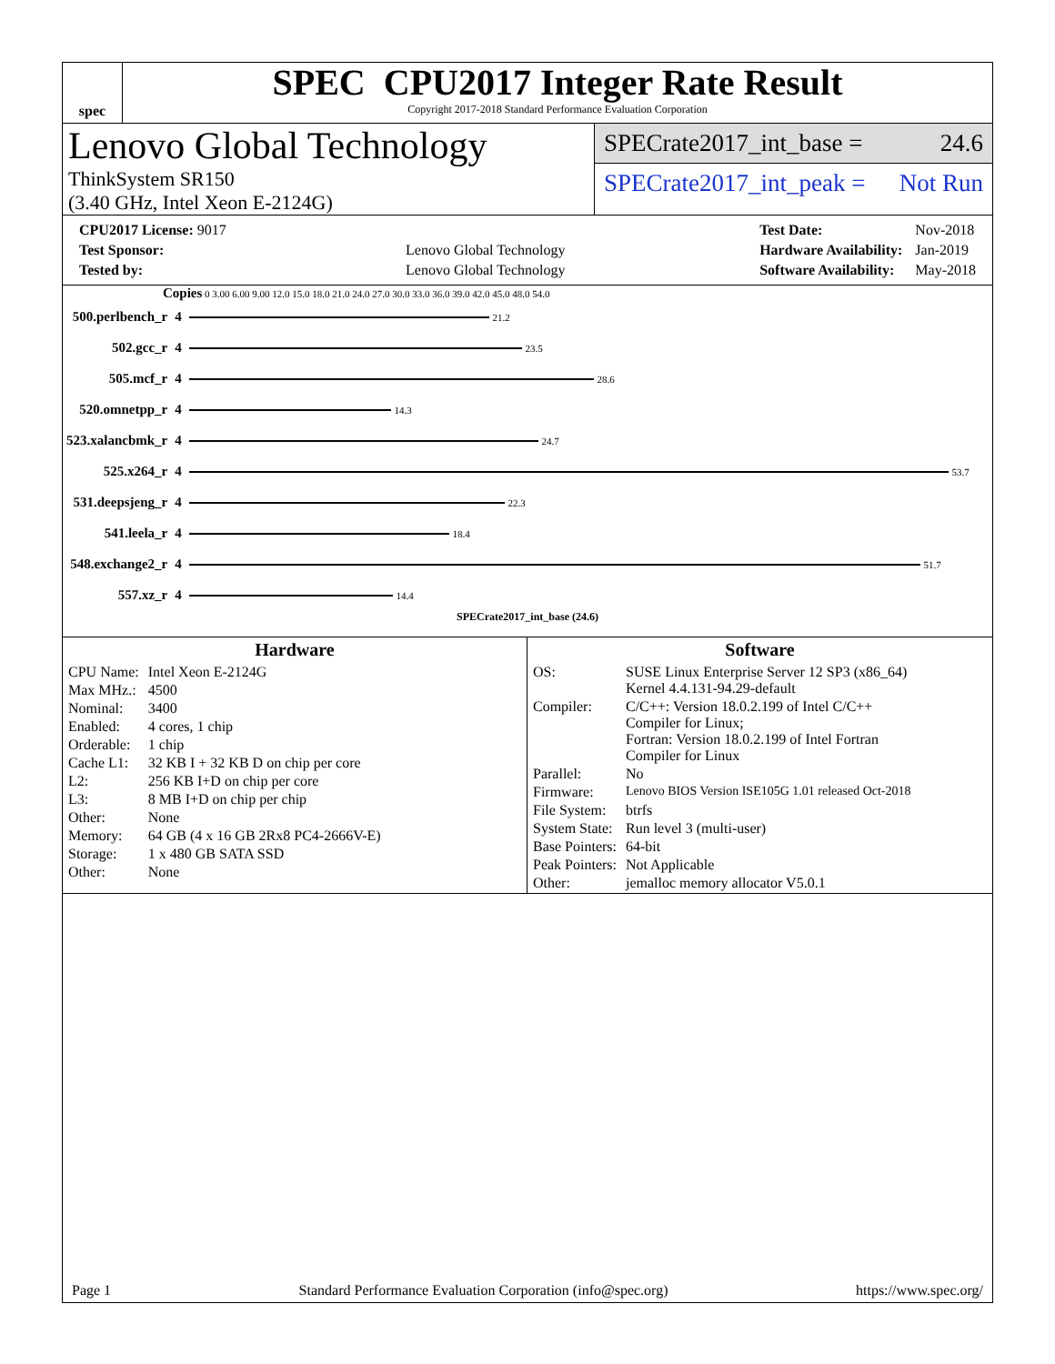spec
SPEC CPU2017 Integer Rate Result
Copyright 2017-2018 Standard Performance Evaluation Corporation
Lenovo Global Technology
ThinkSystem SR150
(3.40 GHz, Intel Xeon E-2124G)
SPECrate2017_int_base = 24.6
SPECrate2017_int_peak = Not Run
| CPU2017 License: 9017 | |
| Test Sponsor: | Lenovo Global Technology |
| Tested by: | Lenovo Global Technology |
| Test Date: | Nov-2018 |
| Hardware Availability: | Jan-2019 |
| Software Availability: | May-2018 |
Copies 0 3.00 6.00 9.00 12.0 15.0 18.0 21.0 24.0 27.0 30.0 33.0 36.0 39.0 42.0 45.0 48.0 54.0
| 500.perlbench_r | 4 | 21.2 |
| 502.gcc_r | 4 | 23.5 |
| 505.mcf_r | 4 | 28.6 |
| 520.omnetpp_r | 4 | 14.3 |
| 523.xalancbmk_r | 4 | 24.7 |
| 525.x264_r | 4 | 53.7 |
| 531.deepsjeng_r | 4 | 22.3 |
| 541.leela_r | 4 | 18.4 |
| 548.exchange2_r | 4 | 51.7 |
| 557.xz_r | 4 | 14.4 |
SPECrate2017_int_base (24.6)
Hardware
| CPU Name: | Intel Xeon E-2124G |
| Max MHz.: | 4500 |
| Nominal: | 3400 |
| Enabled: | 4 cores, 1 chip |
| Orderable: | 1 chip |
| Cache L1: | 32 KB I + 32 KB D on chip per core |
| L2: | 256 KB I+D on chip per core |
| L3: | 8 MB I+D on chip per chip |
| Other: | None |
| Memory: | 64 GB (4 x 16 GB 2Rx8 PC4-2666V-E) |
| Storage: | 1 x 480 GB SATA SSD |
| Other: | None |
Software
| OS: | SUSE Linux Enterprise Server 12 SP3 (x86_64) Kernel 4.4.131-94.29-default |
| Compiler: | C/C++: Version 18.0.2.199 of Intel C/C++ Compiler for Linux; Fortran: Version 18.0.2.199 of Intel Fortran Compiler for Linux |
| Parallel: | No |
| Firmware: | Lenovo BIOS Version ISE105G 1.01 released Oct-2018 |
| File System: | btrfs |
| System State: | Run level 3 (multi-user) |
| Base Pointers: | 64-bit |
| Peak Pointers: | Not Applicable |
| Other: | jemalloc memory allocator V5.0.1 |
Page 1 Standard Performance Evaluation Corporation (info@spec.org) https://www.spec.org/